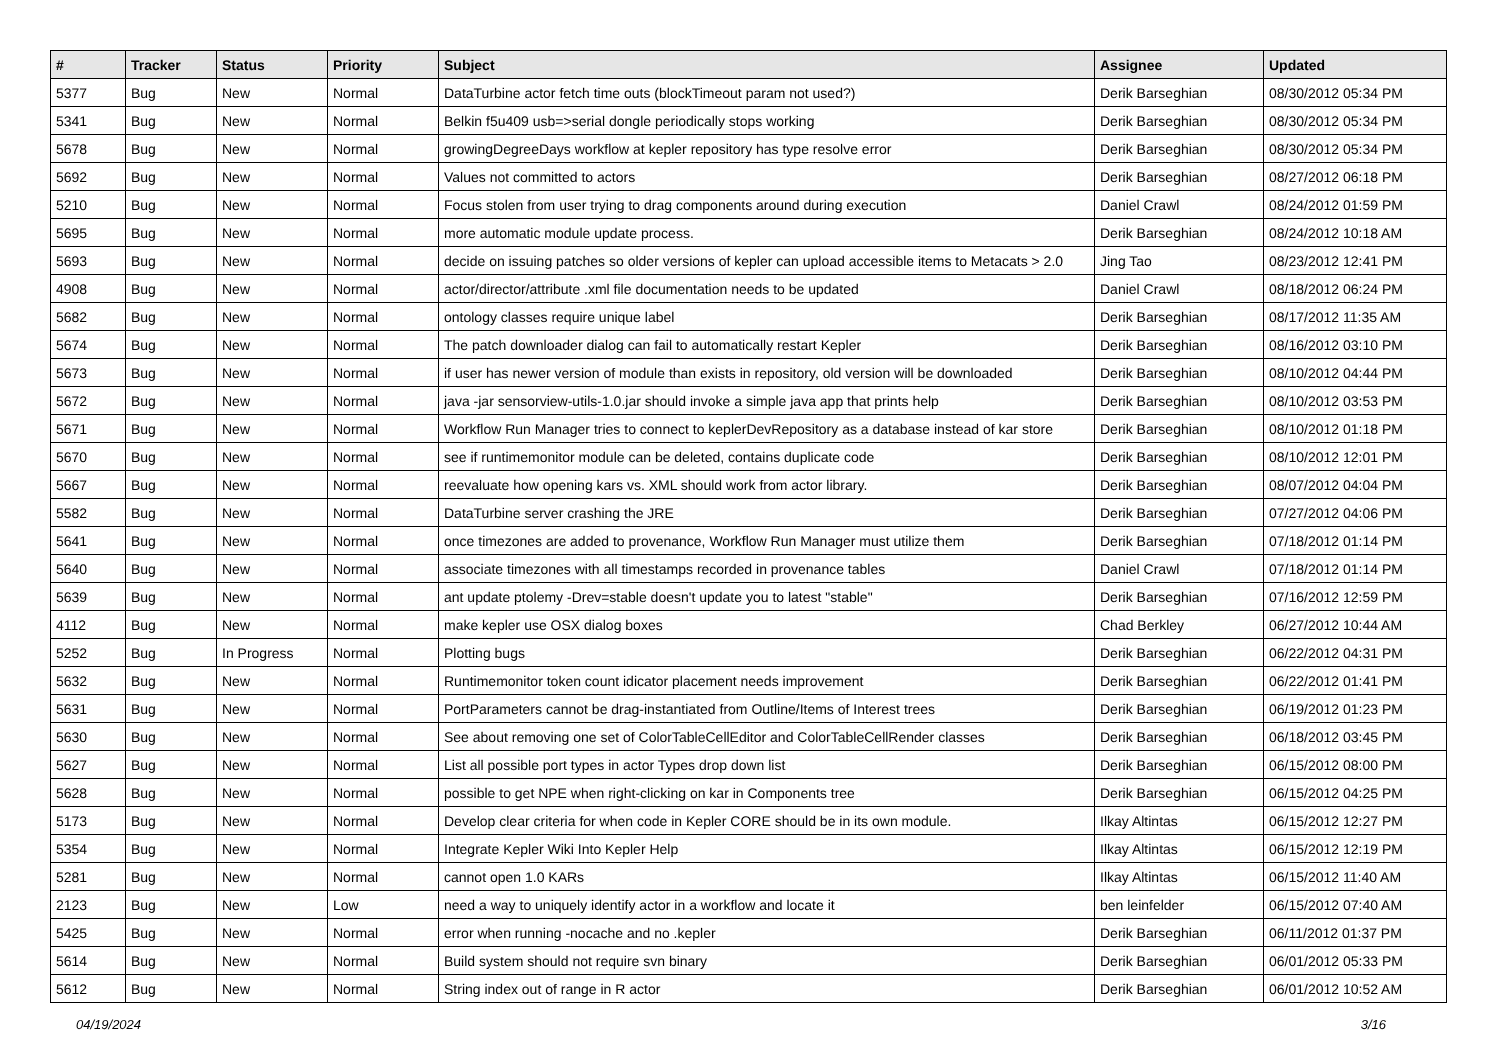| # | Tracker | Status | Priority | Subject | Assignee | Updated |
| --- | --- | --- | --- | --- | --- | --- |
| 5377 | Bug | New | Normal | DataTurbine actor fetch time outs (blockTimeout param not used?) | Derik Barseghian | 08/30/2012 05:34 PM |
| 5341 | Bug | New | Normal | Belkin f5u409 usb=>serial dongle periodically stops working | Derik Barseghian | 08/30/2012 05:34 PM |
| 5678 | Bug | New | Normal | growingDegreeDays workflow at kepler repository has type resolve error | Derik Barseghian | 08/30/2012 05:34 PM |
| 5692 | Bug | New | Normal | Values not committed to actors | Derik Barseghian | 08/27/2012 06:18 PM |
| 5210 | Bug | New | Normal | Focus stolen from user trying to drag components around during execution | Daniel Crawl | 08/24/2012 01:59 PM |
| 5695 | Bug | New | Normal | more automatic module update process. | Derik Barseghian | 08/24/2012 10:18 AM |
| 5693 | Bug | New | Normal | decide on issuing patches so older versions of kepler can upload accessible items to Metacats > 2.0 | Jing Tao | 08/23/2012 12:41 PM |
| 4908 | Bug | New | Normal | actor/director/attribute .xml file documentation needs to be updated | Daniel Crawl | 08/18/2012 06:24 PM |
| 5682 | Bug | New | Normal | ontology classes require unique label | Derik Barseghian | 08/17/2012 11:35 AM |
| 5674 | Bug | New | Normal | The patch downloader dialog can fail to automatically restart Kepler | Derik Barseghian | 08/16/2012 03:10 PM |
| 5673 | Bug | New | Normal | if user has newer version of module than exists in repository, old version will be downloaded | Derik Barseghian | 08/10/2012 04:44 PM |
| 5672 | Bug | New | Normal | java -jar sensorview-utils-1.0.jar should invoke a simple java app that prints help | Derik Barseghian | 08/10/2012 03:53 PM |
| 5671 | Bug | New | Normal | Workflow Run Manager tries to connect to keplerDevRepository as a database instead of kar store | Derik Barseghian | 08/10/2012 01:18 PM |
| 5670 | Bug | New | Normal | see if runtimemonitor module can be deleted, contains duplicate code | Derik Barseghian | 08/10/2012 12:01 PM |
| 5667 | Bug | New | Normal | reevaluate how opening kars vs. XML should work from actor library. | Derik Barseghian | 08/07/2012 04:04 PM |
| 5582 | Bug | New | Normal | DataTurbine server crashing the JRE | Derik Barseghian | 07/27/2012 04:06 PM |
| 5641 | Bug | New | Normal | once timezones are added to provenance, Workflow Run Manager must utilize them | Derik Barseghian | 07/18/2012 01:14 PM |
| 5640 | Bug | New | Normal | associate timezones with all timestamps recorded in provenance tables | Daniel Crawl | 07/18/2012 01:14 PM |
| 5639 | Bug | New | Normal | ant update ptolemy -Drev=stable doesn't update you to latest "stable" | Derik Barseghian | 07/16/2012 12:59 PM |
| 4112 | Bug | New | Normal | make kepler use OSX dialog boxes | Chad Berkley | 06/27/2012 10:44 AM |
| 5252 | Bug | In Progress | Normal | Plotting bugs | Derik Barseghian | 06/22/2012 04:31 PM |
| 5632 | Bug | New | Normal | Runtimemonitor token count idicator placement needs improvement | Derik Barseghian | 06/22/2012 01:41 PM |
| 5631 | Bug | New | Normal | PortParameters cannot be drag-instantiated from Outline/Items of Interest trees | Derik Barseghian | 06/19/2012 01:23 PM |
| 5630 | Bug | New | Normal | See about removing one set of ColorTableCellEditor and ColorTableCellRender classes | Derik Barseghian | 06/18/2012 03:45 PM |
| 5627 | Bug | New | Normal | List all possible port types in actor Types drop down list | Derik Barseghian | 06/15/2012 08:00 PM |
| 5628 | Bug | New | Normal | possible to get NPE when right-clicking on kar in Components tree | Derik Barseghian | 06/15/2012 04:25 PM |
| 5173 | Bug | New | Normal | Develop clear criteria for when code in Kepler CORE should be in its own module. | Ilkay Altintas | 06/15/2012 12:27 PM |
| 5354 | Bug | New | Normal | Integrate Kepler Wiki Into Kepler Help | Ilkay Altintas | 06/15/2012 12:19 PM |
| 5281 | Bug | New | Normal | cannot open 1.0 KARs | Ilkay Altintas | 06/15/2012 11:40 AM |
| 2123 | Bug | New | Low | need a way to uniquely identify actor in a workflow and locate it | ben leinfelder | 06/15/2012 07:40 AM |
| 5425 | Bug | New | Normal | error when running -nocache and no .kepler | Derik Barseghian | 06/11/2012 01:37 PM |
| 5614 | Bug | New | Normal | Build system should not require svn binary | Derik Barseghian | 06/01/2012 05:33 PM |
| 5612 | Bug | New | Normal | String index out of range in R actor | Derik Barseghian | 06/01/2012 10:52 AM |
04/19/2024 3/16